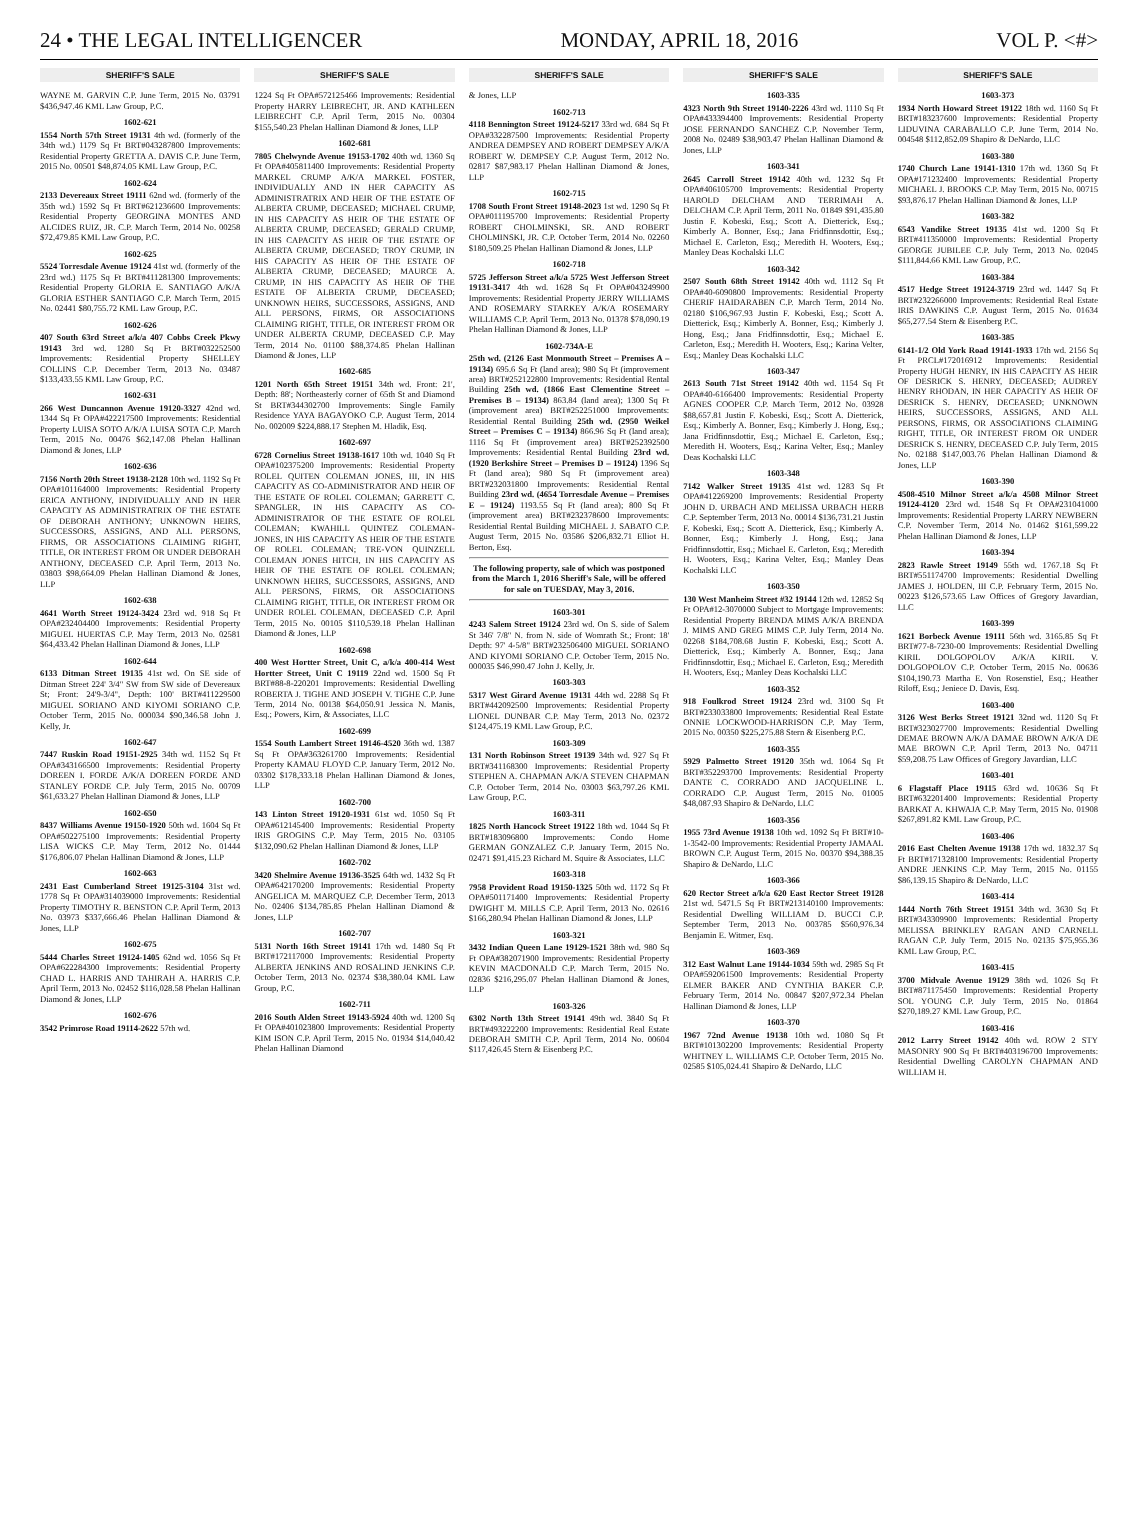24 • THE LEGAL INTELLIGENCER MONDAY, APRIL 18, 2016 VOL P. <#>
SHERIFF'S SALE
WAYNE M. GARVIN C.P. June Term, 2015 No. 03791 $436,947.46 KML Law Group, P.C.
1602-621
1554 North 57th Street 19131 4th wd. (formerly of the 34th wd.) 1179 Sq Ft BRT#043287800 Improvements: Residential Property GRETTA A. DAVIS C.P. June Term, 2015 No. 00501 $48,874.05 KML Law Group, P.C.
1602-624
2133 Devereaux Street 19111 62nd wd. (formerly of the 35th wd.) 1592 Sq Ft BRT#621236600 Improvements: Residential Property GEORGINA MONTES AND ALCIDES RUIZ, JR. C.P. March Term, 2014 No. 00258 $72,479.85 KML Law Group, P.C.
1602-625
5524 Torresdale Avenue 19124 41st wd. (formerly of the 23rd wd.) 1175 Sq Ft BRT#411281300 Improvements: Residential Property GLORIA E. SANTIAGO A/K/A GLORIA ESTHER SANTIAGO C.P. March Term, 2015 No. 02441 $80,755.72 KML Law Group, P.C.
1602-626
407 South 63rd Street a/k/a 407 Cobbs Creek Pkwy 19143 3rd wd. 1280 Sq Ft BRT#032252500 Improvements: Residential Property SHELLEY COLLINS C.P. December Term, 2013 No. 03487 $133,433.55 KML Law Group, P.C.
1602-631
266 West Duncannon Avenue 19120-3327 42nd wd. 1344 Sq Ft OPA#422217500 Improvements: Residential Property LUISA SOTO A/K/A LUISA SOTA C.P. March Term, 2015 No. 00476 $62,147.08 Phelan Hallinan Diamond & Jones, LLP
1602-636
7156 North 20th Street 19138-2128 10th wd. 1192 Sq Ft OPA#101164000 Improvements: Residential Property ERICA ANTHONY, INDIVIDUALLY AND IN HER CAPACITY AS ADMINISTRATRIX OF THE ESTATE OF DEBORAH ANTHONY; UNKNOWN HEIRS, SUCCESSORS, ASSIGNS, AND ALL PERSONS, FIRMS, OR ASSOCIATIONS CLAIMING RIGHT, TITLE, OR INTEREST FROM OR UNDER DEBORAH ANTHONY, DECEASED C.P. April Term, 2013 No. 03803 $98,664.09 Phelan Hallinan Diamond & Jones, LLP
1602-638
4641 Worth Street 19124-3424 23rd wd. 918 Sq Ft OPA#232404400 Improvements: Residential Property MIGUEL HUERTAS C.P. May Term, 2013 No. 02581 $64,433.42 Phelan Hallinan Diamond & Jones, LLP
1602-644
6133 Ditman Street 19135 41st wd. On SE side of Ditman Street 224' 3/4" SW from SW side of Devereaux St; Front: 24'9-3/4", Depth: 100' BRT#411229500 MIGUEL SORIANO AND KIYOMI SORIANO C.P. October Term, 2015 No. 000034 $90,346.58 John J. Kelly, Jr.
1602-647
7447 Ruskin Road 19151-2925 34th wd. 1152 Sq Ft OPA#343166500 Improvements: Residential Property DOREEN I. FORDE A/K/A DOREEN FORDE AND STANLEY FORDE C.P. July Term, 2015 No. 00709 $61,633.27 Phelan Hallinan Diamond & Jones, LLP
1602-650
8437 Williams Avenue 19150-1920 50th wd. 1604 Sq Ft OPA#502275100 Improvements: Residential Property LISA WICKS C.P. May Term, 2012 No. 01444 $176,806.07 Phelan Hallinan Diamond & Jones, LLP
1602-663
2431 East Cumberland Street 19125-3104 31st wd. 1778 Sq Ft OPA#314039000 Improvements: Residential Property TIMOTHY R. BENSTON C.P. April Term, 2013 No. 03973 $337,666.46 Phelan Hallinan Diamond & Jones, LLP
1602-675
5444 Charles Street 19124-1405 62nd wd. 1056 Sq Ft OPA#622284300 Improvements: Residential Property CHAD L. HARRIS AND TAHIRAH A. HARRIS C.P. April Term, 2013 No. 02452 $116,028.58 Phelan Hallinan Diamond & Jones, LLP
1602-676
3542 Primrose Road 19114-2622 57th wd.
SHERIFF'S SALE
1224 Sq Ft OPA#572125466 Improvements: Residential Property HARRY LEIBRECHT, JR. AND KATHLEEN LEIBRECHT C.P. April Term, 2015 No. 00304 $155,540.23 Phelan Hallinan Diamond & Jones, LLP
1602-681
7805 Chelwynde Avenue 19153-1702 40th wd. 1360 Sq Ft OPA#405811400 Improvements: Residential Property MARKEL CRUMP A/K/A MARKEL FOSTER, INDIVIDUALLY AND IN HER CAPACITY AS ADMINISTRATRIX AND HEIR OF THE ESTATE OF ALBERTA CRUMP, DECEASED; MICHAEL CRUMP, IN HIS CAPACITY AS HEIR OF THE ESTATE OF ALBERTA CRUMP, DECEASED; GERALD CRUMP, IN HIS CAPACITY AS HEIR OF THE ESTATE OF ALBERTA CRUMP, DECEASED; TROY CRUMP, IN HIS CAPACITY AS HEIR OF THE ESTATE OF ALBERTA CRUMP, DECEASED; MAURCE A. CRUMP, IN HIS CAPACITY AS HEIR OF THE ESTATE OF ALBERTA CRUMP, DECEASED; UNKNOWN HEIRS, SUCCESSORS, ASSIGNS, AND ALL PERSONS, FIRMS, OR ASSOCIATIONS CLAIMING RIGHT, TITLE, OR INTEREST FROM OR UNDER ALBERTA CRUMP, DECEASED C.P. May Term, 2014 No. 01100 $88,374.85 Phelan Hallinan Diamond & Jones, LLP
1602-685
1201 North 65th Street 19151 34th wd. Front: 21', Depth: 88'; Northeasterly corner of 65th St and Diamond St BRT#344302700 Improvements: Single Family Residence YAYA BAGAYOKO C.P. August Term, 2014 No. 002009 $224,888.17 Stephen M. Hladik, Esq.
1602-697
6728 Cornelius Street 19138-1617 10th wd. 1040 Sq Ft OPA#102375200 Improvements: Residential Property ROLEL QUITEN COLEMAN JONES, III, IN HIS CAPACITY AS CO-ADMINISTRATOR AND HEIR OF THE ESTATE OF ROLEL COLEMAN; GARRETT C. SPANGLER, IN HIS CAPACITY AS CO-ADMINISTRATOR OF THE ESTATE OF ROLEL COLEMAN; KWAHILL QUINTEZ COLEMAN-JONES, IN HIS CAPACITY AS HEIR OF THE ESTATE OF ROLEL COLEMAN; TRE-VON QUINZELL COLEMAN JONES HITCH, IN HIS CAPACITY AS HEIR OF THE ESTATE OF ROLEL COLEMAN; UNKNOWN HEIRS, SUCCESSORS, ASSIGNS, AND ALL PERSONS, FIRMS, OR ASSOCIATIONS CLAIMING RIGHT, TITLE, OR INTEREST FROM OR UNDER ROLEL COLEMAN, DECEASED C.P. April Term, 2015 No. 00105 $110,539.18 Phelan Hallinan Diamond & Jones, LLP
1602-698
400 West Hortter Street, Unit C, a/k/a 400-414 West Hortter Street, Unit C 19119 22nd wd. 1500 Sq Ft BRT#88-8-220201 Improvements: Residential Dwelling ROBERTA J. TIGHE AND JOSEPH V. TIGHE C.P. June Term, 2014 No. 00138 $64,050.91 Jessica N. Manis, Esq.; Powers, Kirn, & Associates, LLC
1602-699
1554 South Lambert Street 19146-4520 36th wd. 1387 Sq Ft OPA#363261700 Improvements: Residential Property KAMAU FLOYD C.P. January Term, 2012 No. 03302 $178,333.18 Phelan Hallinan Diamond & Jones, LLP
1602-700
143 Linton Street 19120-1931 61st wd. 1050 Sq Ft OPA#612145400 Improvements: Residential Property IRIS GROGINS C.P. May Term, 2015 No. 03105 $132,090.62 Phelan Hallinan Diamond & Jones, LLP
1602-702
3420 Shelmire Avenue 19136-3525 64th wd. 1432 Sq Ft OPA#642170200 Improvements: Residential Property ANGELICA M. MARQUEZ C.P. December Term, 2013 No. 02406 $134,785.85 Phelan Hallinan Diamond & Jones, LLP
1602-707
5131 North 16th Street 19141 17th wd. 1480 Sq Ft BRT#172117000 Improvements: Residential Property ALBERTA JENKINS AND ROSALIND JENKINS C.P. October Term, 2013 No. 02374 $38,380.04 KML Law Group, P.C.
1602-711
2016 South Alden Street 19143-5924 40th wd. 1200 Sq Ft OPA#401023800 Improvements: Residential Property KIM ISON C.P. April Term, 2015 No. 01934 $14,040.42 Phelan Hallinan Diamond
SHERIFF'S SALE
& Jones, LLP
1602-713
4118 Bennington Street 19124-5217 33rd wd. 684 Sq Ft OPA#332287500 Improvements: Residential Property ANDREA DEMPSEY AND ROBERT DEMPSEY A/K/A ROBERT W. DEMPSEY C.P. August Term, 2012 No. 02817 $87,983.17 Phelan Hallinan Diamond & Jones, LLP
1602-715
1708 South Front Street 19148-2023 1st wd. 1290 Sq Ft OPA#011195700 Improvements: Residential Property ROBERT CHOLMINSKI, SR. AND ROBERT CHOLMINSKI, JR. C.P. October Term, 2014 No. 02260 $180,509.25 Phelan Hallinan Diamond & Jones, LLP
1602-718
5725 Jefferson Street a/k/a 5725 West Jefferson Street 19131-3417 4th wd. 1628 Sq Ft OPA#043249900 Improvements: Residential Property JERRY WILLIAMS AND ROSEMARY STARKEY A/K/A ROSEMARY WILLIAMS C.P. April Term, 2013 No. 01378 $78,090.19 Phelan Hallinan Diamond & Jones, LLP
1602-734A-E
25th wd. (2126 East Monmouth Street – Premises A – 19134) 695.6 Sq Ft (land area); 980 Sq Ft (improvement area) BRT#252122800 Improvements: Residential Rental Building 25th wd. (1866 East Clementine Street – Premises B – 19134) 863.84 (land area); 1300 Sq Ft (improvement area) BRT#252251000 Improvements: Residential Rental Building 25th wd. (2950 Weikel Street – Premises C – 19134) 866.96 Sq Ft (land area); 1116 Sq Ft (improvement area) BRT#252392500 Improvements: Residential Rental Building 23rd wd. (1920 Berkshire Street – Premises D – 19124) 1396 Sq Ft (land area); 980 Sq Ft (improvement area) BRT#232031800 Improvements: Residential Rental Building 23rd wd. (4654 Torresdale Avenue – Premises E – 19124) 1193.55 Sq Ft (land area); 800 Sq Ft (improvement area) BRT#232378600 Improvements: Residential Rental Building MICHAEL J. SABATO C.P. August Term, 2015 No. 03586 $206,832.71 Elliot H. Berton, Esq.
The following property, sale of which was postponed from the March 1, 2016 Sheriff's Sale, will be offered for sale on TUESDAY, May 3, 2016.
1603-301
4243 Salem Street 19124 23rd wd. On S. side of Salem St 346' 7/8" N. from N. side of Womrath St.; Front: 18' Depth: 97' 4-5/8" BRT#232506400 MIGUEL SORIANO AND KIYOMI SORIANO C.P. October Term, 2015 No. 000035 $46,990.47 John J. Kelly, Jr.
1603-303
5317 West Girard Avenue 19131 44th wd. 2288 Sq Ft BRT#442092500 Improvements: Residential Property LIONEL DUNBAR C.P. May Term, 2013 No. 02372 $124,475.19 KML Law Group, P.C.
1603-309
131 North Robinson Street 19139 34th wd. 927 Sq Ft BRT#341168300 Improvements: Residential Property STEPHEN A. CHAPMAN A/K/A STEVEN CHAPMAN C.P. October Term, 2014 No. 03003 $63,797.26 KML Law Group, P.C.
1603-311
1825 North Hancock Street 19122 18th wd. 1044 Sq Ft BRT#183096800 Improvements: Condo Home GERMAN GONZALEZ C.P. January Term, 2015 No. 02471 $91,415.23 Richard M. Squire & Associates, LLC
1603-318
7958 Provident Road 19150-1325 50th wd. 1172 Sq Ft OPA#501171400 Improvements: Residential Property DWIGHT M. MILLS C.P. April Term, 2013 No. 02616 $166,280.94 Phelan Hallinan Diamond & Jones, LLP
1603-321
3432 Indian Queen Lane 19129-1521 38th wd. 980 Sq Ft OPA#382071900 Improvements: Residential Property KEVIN MACDONALD C.P. March Term, 2015 No. 02836 $216,295.07 Phelan Hallinan Diamond & Jones, LLP
1603-326
6302 North 13th Street 19141 49th wd. 3840 Sq Ft BRT#493222200 Improvements: Residential Real Estate DEBORAH SMITH C.P. April Term, 2014 No. 00604 $117,426.45 Stern & Eisenberg P.C.
SHERIFF'S SALE
1603-335
4323 North 9th Street 19140-2226 43rd wd. 1110 Sq Ft OPA#433394400 Improvements: Residential Property JOSE FERNANDO SANCHEZ C.P. November Term, 2008 No. 02489 $38,903.47 Phelan Hallinan Diamond & Jones, LLP
1603-341
2645 Carroll Street 19142 40th wd. 1232 Sq Ft OPA#406105700 Improvements: Residential Property HAROLD DELCHAM AND TERRIMAH A. DELCHAM C.P. April Term, 2011 No. 01849 $91,435.80 Justin F. Kobeski, Esq.; Scott A. Dietterick, Esq.; Kimberly A. Bonner, Esq.; Jana Fridfinnsdottir, Esq.; Michael E. Carleton, Esq.; Meredith H. Wooters, Esq.; Manley Deas Kochalski LLC
1603-342
2507 South 68th Street 19142 40th wd. 1112 Sq Ft OPA#40-6090800 Improvements: Residential Property CHERIF HAIDARABEN C.P. March Term, 2014 No. 02180 $106,967.93 Justin F. Kobeski, Esq.; Scott A. Dietterick, Esq.; Kimberly A. Bonner, Esq.; Kimberly J. Hong, Esq.; Jana Fridfinnsdottir, Esq.; Michael E. Carleton, Esq.; Meredith H. Wooters, Esq.; Karina Velter, Esq.; Manley Deas Kochalski LLC
1603-347
2613 South 71st Street 19142 40th wd. 1154 Sq Ft OPA#40-6166400 Improvements: Residential Property AGNES COOPER C.P. March Term, 2012 No. 03928 $88,657.81 Justin F. Kobeski, Esq.; Scott A. Dietterick, Esq.; Kimberly A. Bonner, Esq.; Kimberly J. Hong, Esq.; Jana Fridfinnsdottir, Esq.; Michael E. Carleton, Esq.; Meredith H. Wooters, Esq.; Karina Velter, Esq.; Manley Deas Kochalski LLC
1603-348
7142 Walker Street 19135 41st wd. 1283 Sq Ft OPA#412269200 Improvements: Residential Property JOHN D. URBACH AND MELISSA URBACH HERB C.P. September Term, 2013 No. 00014 $136,731.21 Justin F. Kobeski, Esq.; Scott A. Dietterick, Esq.; Kimberly A. Bonner, Esq.; Kimberly J. Hong, Esq.; Jana Fridfinnsdottir, Esq.; Michael E. Carleton, Esq.; Meredith H. Wooters, Esq.; Karina Velter, Esq.; Manley Deas Kochalski LLC
1603-350
130 West Manheim Street #32 19144 12th wd. 12852 Sq Ft OPA#12-3070000 Subject to Mortgage Improvements: Residential Property BRENDA MIMS A/K/A BRENDA J. MIMS AND GREG MIMS C.P. July Term, 2014 No. 02268 $184,708.68 Justin F. Kobeski, Esq.; Scott A. Dietterick, Esq.; Kimberly A. Bonner, Esq.; Jana Fridfinnsdottir, Esq.; Michael E. Carleton, Esq.; Meredith H. Wooters, Esq.; Manley Deas Kochalski LLC
1603-352
918 Foulkrod Street 19124 23rd wd. 3100 Sq Ft BRT#233033800 Improvements: Residential Real Estate ONNIE LOCKWOOD-HARRISON C.P. May Term, 2015 No. 00350 $225,275.88 Stern & Eisenberg P.C.
1603-355
5929 Palmetto Street 19120 35th wd. 1064 Sq Ft BRT#352293700 Improvements: Residential Property DANTE C. CORRADO AND JACQUELINE L. CORRADO C.P. August Term, 2015 No. 01005 $48,087.93 Shapiro & DeNardo, LLC
1603-356
1955 73rd Avenue 19138 10th wd. 1092 Sq Ft BRT#10-1-3542-00 Improvements: Residential Property JAMAAL BROWN C.P. August Term, 2015 No. 00370 $94,388.35 Shapiro & DeNardo, LLC
1603-366
620 Rector Street a/k/a 620 East Rector Street 19128 21st wd. 5471.5 Sq Ft BRT#213140100 Improvements: Residential Dwelling WILLIAM D. BUCCI C.P. September Term, 2013 No. 003785 $560,976.34 Benjamin E. Witmer, Esq.
1603-369
312 East Walnut Lane 19144-1034 59th wd. 2985 Sq Ft OPA#592061500 Improvements: Residential Property ELMER BAKER AND CYNTHIA BAKER C.P. February Term, 2014 No. 00847 $207,972.34 Phelan Hallinan Diamond & Jones, LLP
1603-370
1967 72nd Avenue 19138 10th wd. 1080 Sq Ft BRT#101302200 Improvements: Residential Property WHITNEY L. WILLIAMS C.P. October Term, 2015 No. 02585 $105,024.41 Shapiro & DeNardo, LLC
SHERIFF'S SALE
1603-373
1934 North Howard Street 19122 18th wd. 1160 Sq Ft BRT#183237600 Improvements: Residential Property LIDUVINA CARABALLO C.P. June Term, 2014 No. 004548 $112,852.09 Shapiro & DeNardo, LLC
1603-380
1740 Church Lane 19141-1310 17th wd. 1360 Sq Ft OPA#171232400 Improvements: Residential Property MICHAEL J. BROOKS C.P. May Term, 2015 No. 00715 $93,876.17 Phelan Hallinan Diamond & Jones, LLP
1603-382
6543 Vandike Street 19135 41st wd. 1200 Sq Ft BRT#411350000 Improvements: Residential Property GEORGE JUBILEE C.P. July Term, 2013 No. 02045 $111,844.66 KML Law Group, P.C.
1603-384
4517 Hedge Street 19124-3719 23rd wd. 1447 Sq Ft BRT#232266000 Improvements: Residential Real Estate IRIS DAWKINS C.P. August Term, 2015 No. 01634 $65,277.54 Stern & Eisenberg P.C.
1603-385
6141-1/2 Old York Road 19141-1933 17th wd. 2156 Sq Ft PRCL#172016912 Improvements: Residential Property HUGH HENRY, IN HIS CAPACITY AS HEIR OF DESRICK S. HENRY, DECEASED; AUDREY HENRY RHODAN, IN HER CAPACITY AS HEIR OF DESRICK S. HENRY, DECEASED; UNKNOWN HEIRS, SUCCESSORS, ASSIGNS, AND ALL PERSONS, FIRMS, OR ASSOCIATIONS CLAIMING RIGHT, TITLE, OR INTEREST FROM OR UNDER DESRICK S. HENRY, DECEASED C.P. July Term, 2015 No. 02188 $147,003.76 Phelan Hallinan Diamond & Jones, LLP
1603-390
4508-4510 Milnor Street a/k/a 4508 Milnor Street 19124-4120 23rd wd. 1548 Sq Ft OPA#231041000 Improvements: Residential Property LARRY NEWBERN C.P. November Term, 2014 No. 01462 $161,599.22 Phelan Hallinan Diamond & Jones, LLP
1603-394
2823 Rawle Street 19149 55th wd. 1767.18 Sq Ft BRT#551174700 Improvements: Residential Dwelling JAMES J. HOLDEN, III C.P. February Term, 2015 No. 00223 $126,573.65 Law Offices of Gregory Javardian, LLC
1603-399
1621 Borbeck Avenue 19111 56th wd. 3165.85 Sq Ft BRT#77-8-7230-00 Improvements: Residential Dwelling KIRIL DOLGOPOLOV A/K/A KIRIL V. DOLGOPOLOV C.P. October Term, 2015 No. 00636 $104,190.73 Martha E. Von Rosenstiel, Esq.; Heather Riloff, Esq.; Jeniece D. Davis, Esq.
1603-400
3126 West Berks Street 19121 32nd wd. 1120 Sq Ft BRT#323027700 Improvements: Residential Dwelling DEMAE BROWN A/K/A DAMAE BROWN A/K/A DE MAE BROWN C.P. April Term, 2013 No. 04711 $59,208.75 Law Offices of Gregory Javardian, LLC
1603-401
6 Flagstaff Place 19115 63rd wd. 10636 Sq Ft BRT#632201400 Improvements: Residential Property BARKAT A. KHWAJA C.P. May Term, 2015 No. 01908 $267,891.82 KML Law Group, P.C.
1603-406
2016 East Chelten Avenue 19138 17th wd. 1832.37 Sq Ft BRT#171328100 Improvements: Residential Property ANDRE JENKINS C.P. May Term, 2015 No. 01155 $86,139.15 Shapiro & DeNardo, LLC
1603-414
1444 North 76th Street 19151 34th wd. 3630 Sq Ft BRT#343309900 Improvements: Residential Property MELISSA BRINKLEY RAGAN AND CARNELL RAGAN C.P. July Term, 2015 No. 02135 $75,955.36 KML Law Group, P.C.
1603-415
3700 Midvale Avenue 19129 38th wd. 1026 Sq Ft BRT#871175450 Improvements: Residential Property SOL YOUNG C.P. July Term, 2015 No. 01864 $270,189.27 KML Law Group, P.C.
1603-416
2012 Larry Street 19142 40th wd. ROW 2 STY MASONRY 900 Sq Ft BRT#403196700 Improvements: Residential Dwelling CAROLYN CHAPMAN AND WILLIAM H.